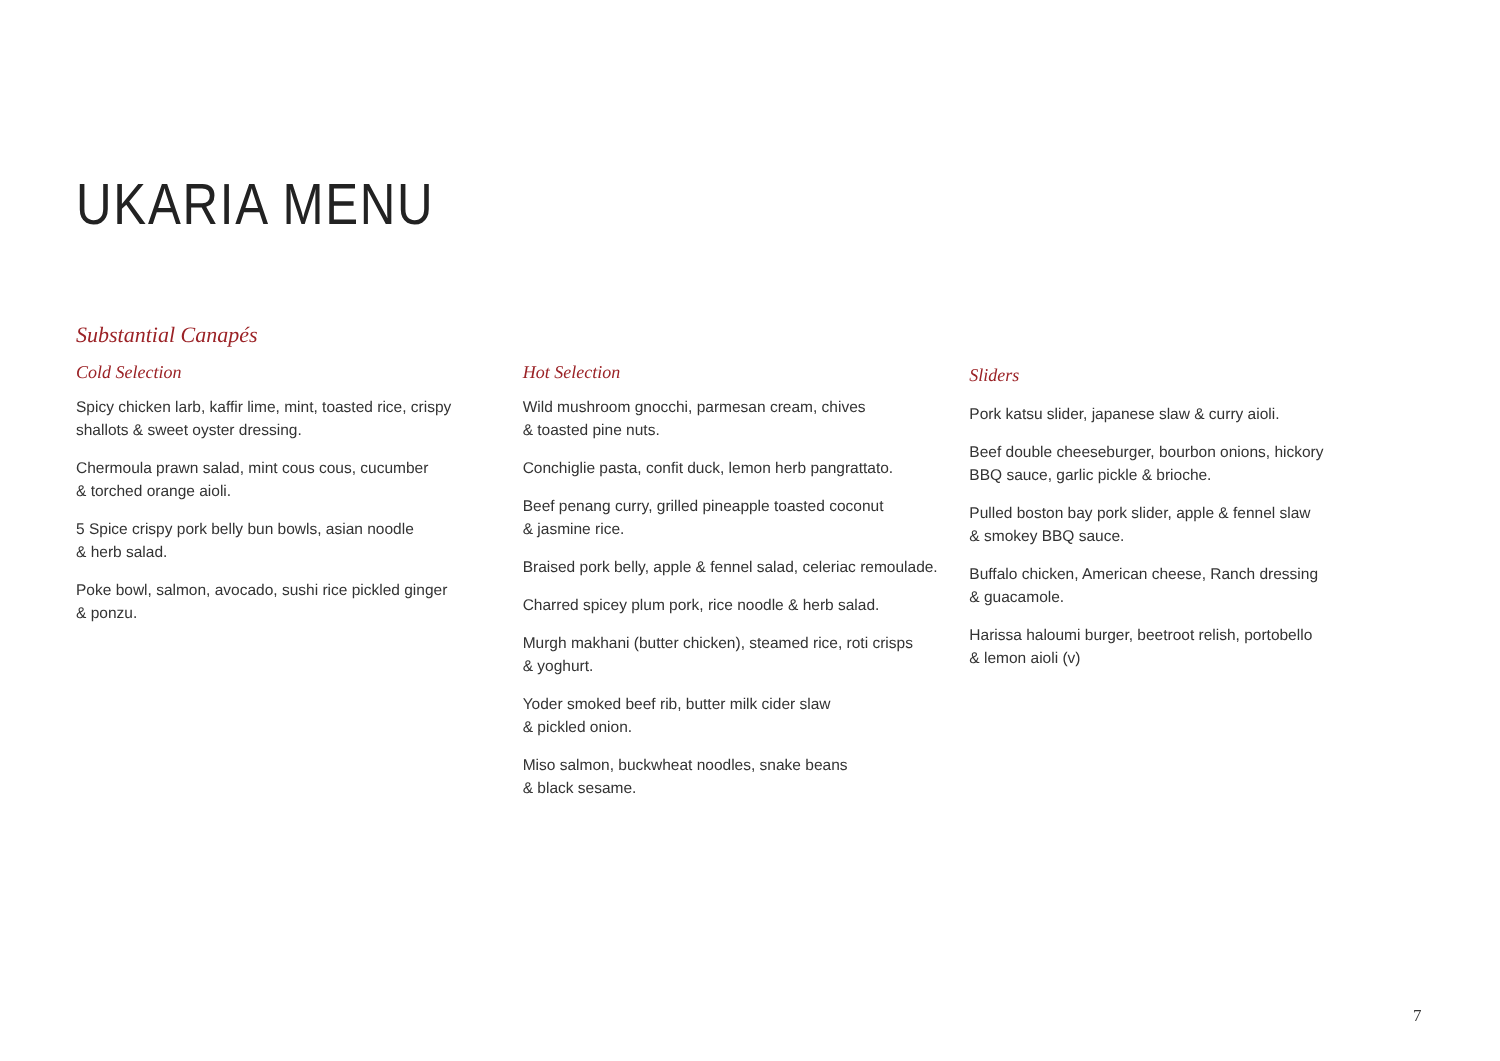UKARIA MENU
Substantial Canapés
Cold Selection
Spicy chicken larb, kaffir lime, mint, toasted rice, crispy
shallots & sweet oyster dressing.
Chermoula prawn salad, mint cous cous, cucumber
& torched orange aioli.
5 Spice crispy pork belly bun bowls, asian noodle
& herb salad.
Poke bowl, salmon, avocado, sushi rice pickled ginger
& ponzu.
Hot Selection
Wild mushroom gnocchi, parmesan cream, chives
& toasted pine nuts.
Conchiglie pasta, confit duck, lemon herb pangrattato.
Beef penang curry, grilled pineapple toasted coconut
& jasmine rice.
Braised pork belly, apple & fennel salad, celeriac remoulade.
Charred spicey plum pork, rice noodle & herb salad.
Murgh makhani (butter chicken), steamed rice, roti crisps
& yoghurt.
Yoder smoked beef rib, butter milk cider slaw
& pickled onion.
Miso salmon, buckwheat noodles, snake beans
& black sesame.
Sliders
Pork katsu slider, japanese slaw & curry aioli.
Beef double cheeseburger, bourbon onions, hickory
BBQ sauce, garlic pickle & brioche.
Pulled boston bay pork slider, apple & fennel slaw
& smokey BBQ sauce.
Buffalo chicken, American cheese, Ranch dressing
& guacamole.
Harissa haloumi burger, beetroot relish, portobello
& lemon aioli (v)
7